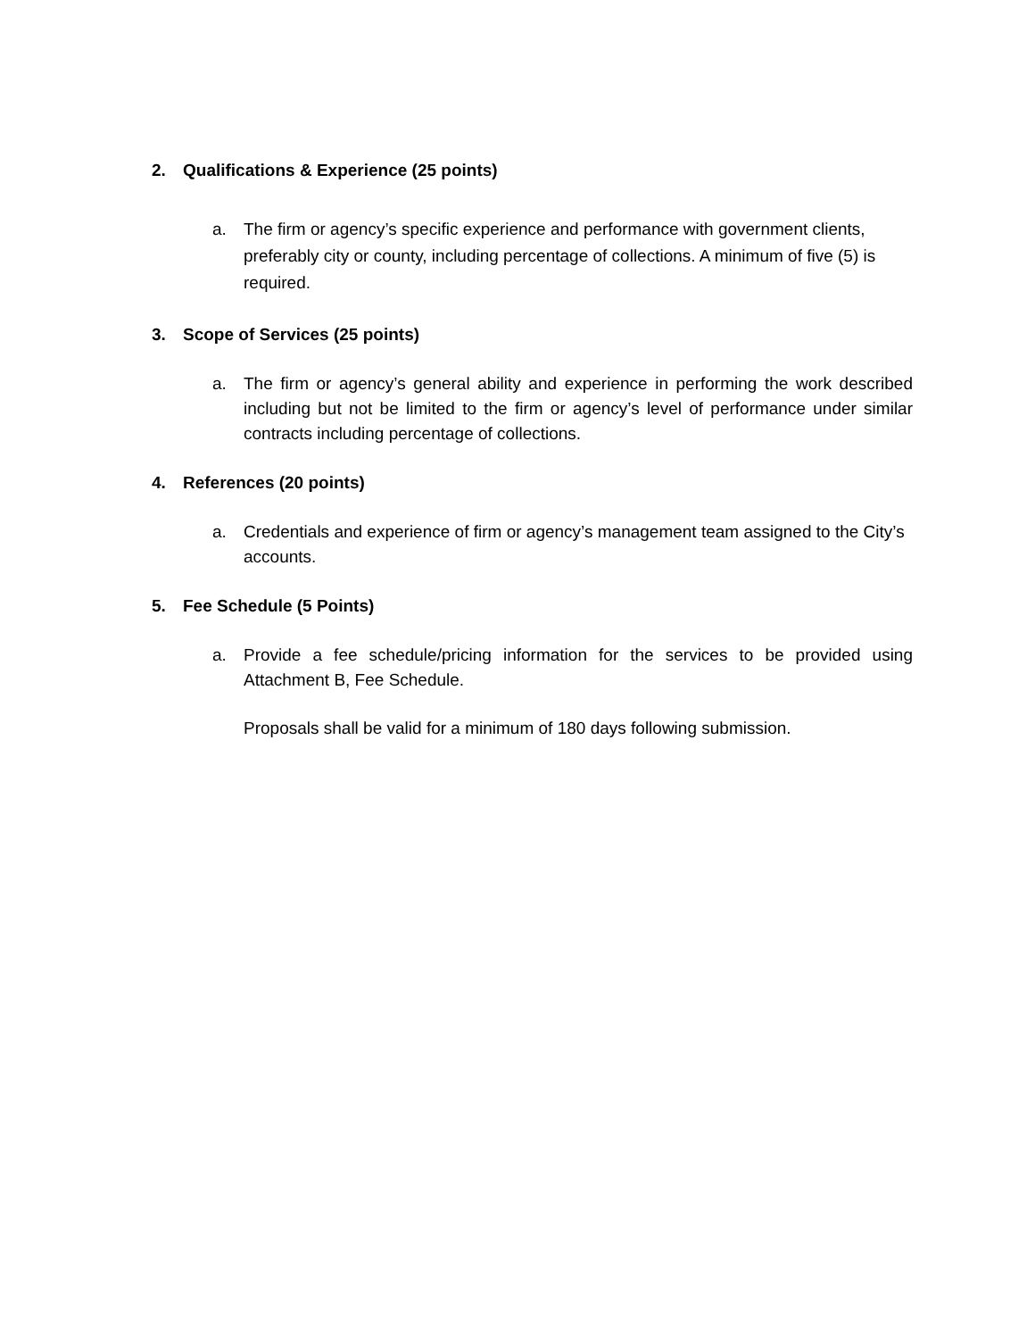2. Qualifications & Experience (25 points)
a. The firm or agency’s specific experience and performance with government clients, preferably city or county, including percentage of collections. A minimum of five (5) is required.
3. Scope of Services (25 points)
a. The firm or agency’s general ability and experience in performing the work described including but not be limited to the firm or agency’s level of performance under similar contracts including percentage of collections.
4. References (20 points)
a. Credentials and experience of firm or agency’s management team assigned to the City’s accounts.
5. Fee Schedule (5 Points)
a. Provide a fee schedule/pricing information for the services to be provided using Attachment B, Fee Schedule.
Proposals shall be valid for a minimum of 180 days following submission.